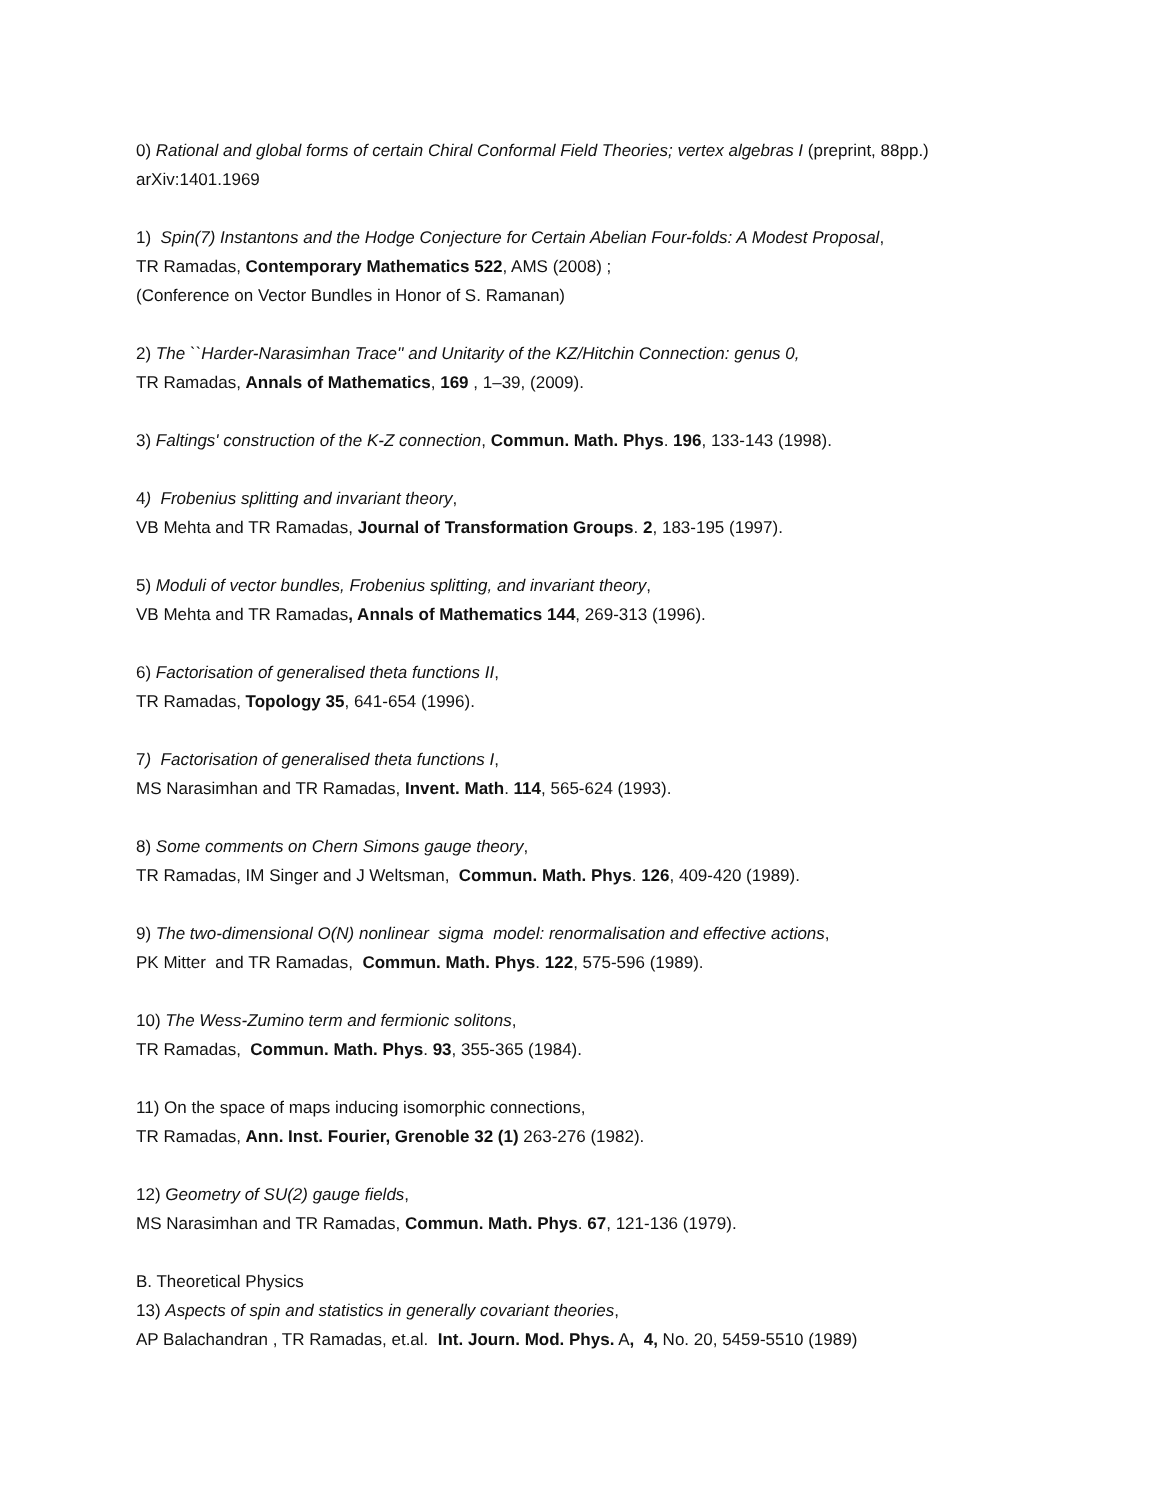0) Rational and global forms of certain Chiral Conformal Field Theories; vertex algebras I (preprint, 88pp.) arXiv:1401.1969
1) Spin(7) Instantons and the Hodge Conjecture for Certain Abelian Four-folds: A Modest Proposal,
TR Ramadas, Contemporary Mathematics 522, AMS (2008) ;
(Conference on Vector Bundles in Honor of S. Ramanan)
2) The ``Harder-Narasimhan Trace'' and Unitarity of the KZ/Hitchin Connection: genus 0,
TR Ramadas, Annals of Mathematics, 169 , 1–39, (2009).
3) Faltings' construction of the K-Z connection, Commun. Math. Phys. 196, 133-143 (1998).
4) Frobenius splitting and invariant theory,
VB Mehta and TR Ramadas, Journal of Transformation Groups. 2, 183-195 (1997).
5) Moduli of vector bundles, Frobenius splitting, and invariant theory,
VB Mehta and TR Ramadas, Annals of Mathematics 144, 269-313 (1996).
6) Factorisation of generalised theta functions II,
TR Ramadas, Topology 35, 641-654 (1996).
7) Factorisation of generalised theta functions I,
MS Narasimhan and TR Ramadas, Invent. Math. 114, 565-624 (1993).
8) Some comments on Chern Simons gauge theory,
TR Ramadas, IM Singer and J Weltsman, Commun. Math. Phys. 126, 409-420 (1989).
9) The two-dimensional O(N) nonlinear sigma model: renormalisation and effective actions,
PK Mitter and TR Ramadas, Commun. Math. Phys. 122, 575-596 (1989).
10) The Wess-Zumino term and fermionic solitons,
TR Ramadas, Commun. Math. Phys. 93, 355-365 (1984).
11) On the space of maps inducing isomorphic connections,
TR Ramadas, Ann. Inst. Fourier, Grenoble 32 (1) 263-276 (1982).
12) Geometry of SU(2) gauge fields,
MS Narasimhan and TR Ramadas, Commun. Math. Phys. 67, 121-136 (1979).
B. Theoretical Physics
13) Aspects of spin and statistics in generally covariant theories,
AP Balachandran , TR Ramadas, et.al. Int. Journ. Mod. Phys. A, 4, No. 20, 5459-5510 (1989)